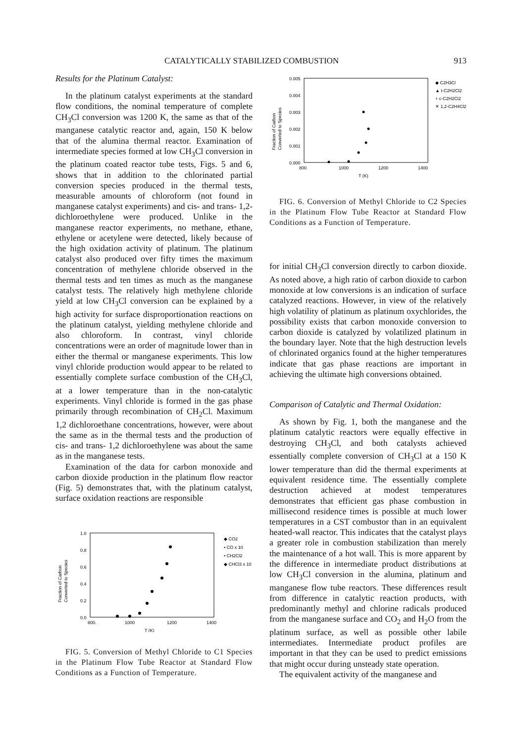CATALYTICALLY STABILIZED COMBUSTION 913
Results for the Platinum Catalyst:
In the platinum catalyst experiments at the standard flow conditions, the nominal temperature of complete CH<sub>3</sub>Cl conversion was 1200 K, the same as that of the manganese catalytic reactor and, again, 150 K below that of the alumina thermal reactor. Examination of intermediate species formed at low CH<sub>3</sub>Cl conversion in the platinum coated reactor tube tests, Figs. 5 and 6, shows that in addition to the chlorinated partial conversion species produced in the thermal tests, measurable amounts of chloroform (not found in manganese catalyst experiments) and cis- and trans- 1,2-dichloroethylene were produced. Unlike in the manganese reactor experiments, no methane, ethane, ethylene or acetylene were detected, likely because of the high oxidation activity of platinum. The platinum catalyst also produced over fifty times the maximum concentration of methylene chloride observed in the thermal tests and ten times as much as the manganese catalyst tests. The relatively high methylene chloride yield at low CH<sub>3</sub>Cl conversion can be explained by a high activity for surface disproportionation reactions on the platinum catalyst, yielding methylene chloride and also chloroform. In contrast, vinyl chloride concentrations were an order of magnitude lower than in either the thermal or manganese experiments. This low vinyl chloride production would appear to be related to essentially complete surface combustion of the CH<sub>3</sub>Cl, at a lower temperature than in the non-catalytic experiments. Vinyl chloride is formed in the gas phase primarily through recombination of CH<sub>2</sub>Cl. Maximum 1,2 dichloroethane concentrations, however, were about the same as in the thermal tests and the production of cis- and trans- 1,2 dichloroethylene was about the same as in the manganese tests.
Examination of the data for carbon monoxide and carbon dioxide production in the platinum flow reactor (Fig. 5) demonstrates that, with the platinum catalyst, surface oxidation reactions are responsible
Fraction of Carbon
Converted to Species
1.0
0.8
0.6
0.4
0.2
0.0
800.
1000
1200
1400
T (K)
◆ CO2
▪ CO x 10
• CH2Cl2
◆ CHCl3 x 10
FIG. 5. Conversion of Methyl Chloride to C1 Species in the Platinum Flow Tube Reactor at Standard Flow Conditions as a Function of Temperature.
Fraction of Carbon
Converted to Species
0.005
0.004
0.003
0.002
0.001
0.000
800
1000
1200
1400
T (K)
◆ C2H3Cl
▲ t-C2H2Cl2
+ c-C2H2Cl2
✕ 1,2-C2H4Cl2
FIG. 6. Conversion of Methyl Chloride to C2 Species in the Platinum Flow Tube Reactor at Standard Flow Conditions as a Function of Temperature.
for initial CH<sub>3</sub>Cl conversion directly to carbon dioxide. As noted above, a high ratio of carbon dioxide to carbon monoxide at low conversions is an indication of surface catalyzed reactions. However, in view of the relatively high volatility of platinum as platinum oxychlorides, the possibility exists that carbon monoxide conversion to carbon dioxide is catalyzed by volatilized platinum in the boundary layer. Note that the high destruction levels of chlorinated organics found at the higher temperatures indicate that gas phase reactions are important in achieving the ultimate high conversions obtained.
Comparison of Catalytic and Thermal Oxidation:
As shown by Fig. 1, both the manganese and the platinum catalytic reactors were equally effective in destroying CH<sub>3</sub>Cl, and both catalysts achieved essentially complete conversion of CH<sub>3</sub>Cl at a 150 K lower temperature than did the thermal experiments at equivalent residence time. The essentially complete destruction achieved at modest temperatures demonstrates that efficient gas phase combustion in millisecond residence times is possible at much lower temperatures in a CST combustor than in an equivalent heated-wall reactor. This indicates that the catalyst plays a greater role in combustion stabilization than merely the maintenance of a hot wall. This is more apparent by the difference in intermediate product distributions at low CH<sub>3</sub>Cl conversion in the alumina, platinum and manganese flow tube reactors. These differences result from difference in catalytic reaction products, with predominantly methyl and chlorine radicals produced from the manganese surface and CO<sub>2</sub> and H<sub>2</sub>O from the platinum surface, as well as possible other labile intermediates. Intermediate product profiles are important in that they can be used to predict emissions that might occur during unsteady state operation.
The equivalent activity of the manganese and